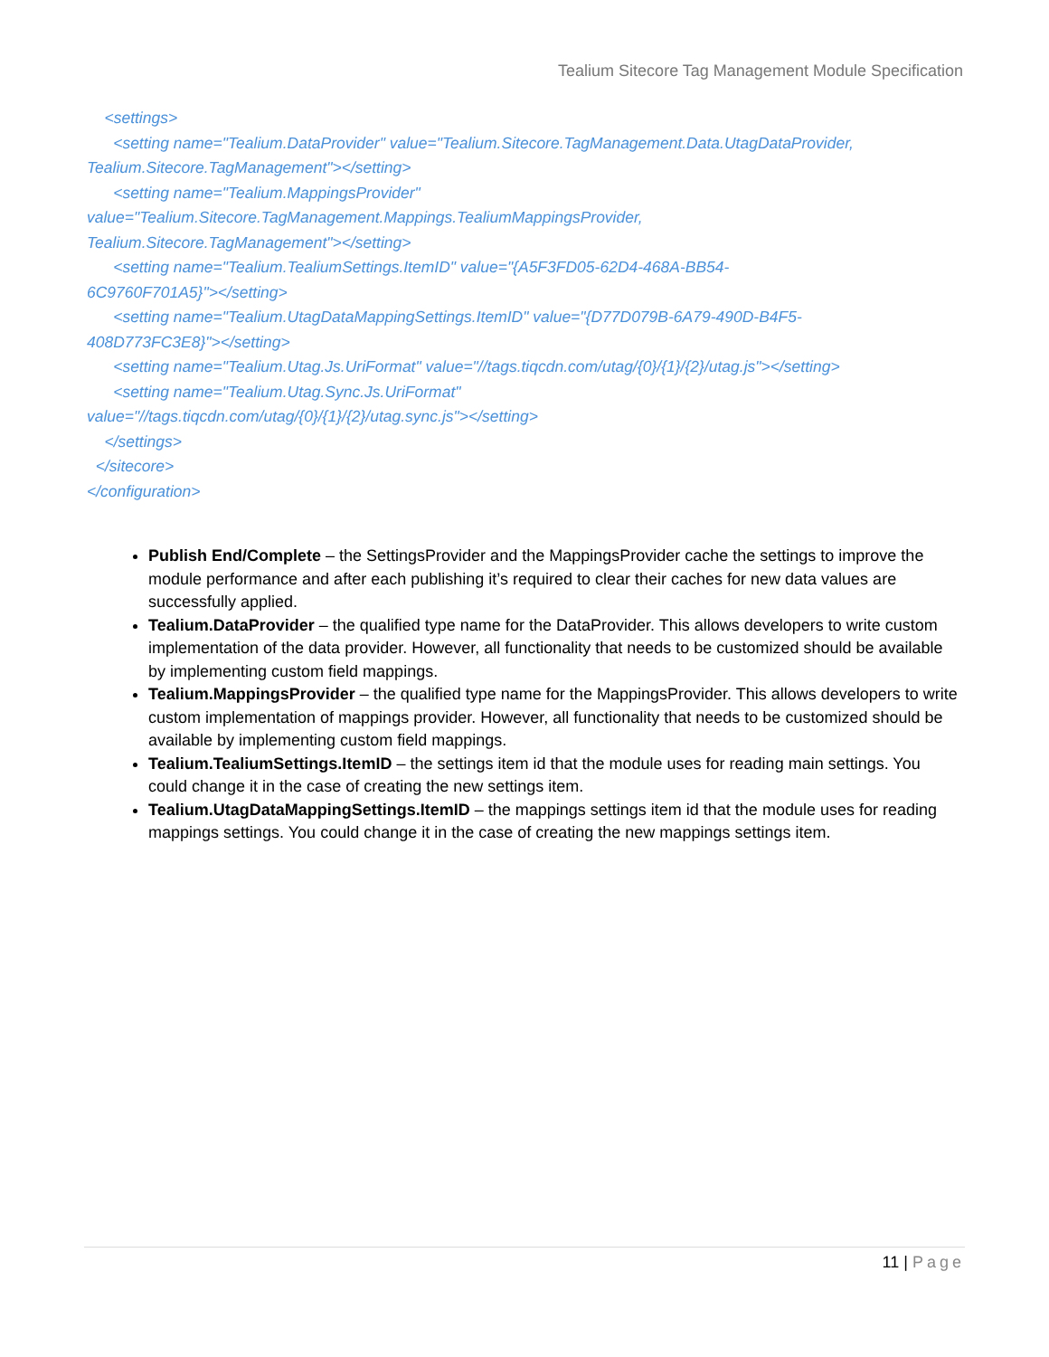Tealium Sitecore Tag Management Module Specification
<settings>
<setting name="Tealium.DataProvider" value="Tealium.Sitecore.TagManagement.Data.UtagDataProvider,
Tealium.Sitecore.TagManagement"></setting>
<setting name="Tealium.MappingsProvider"
value="Tealium.Sitecore.TagManagement.Mappings.TealiumMappingsProvider,
Tealium.Sitecore.TagManagement"></setting>
<setting name="Tealium.TealiumSettings.ItemID" value="{A5F3FD05-62D4-468A-BB54-
6C9760F701A5}"></setting>
<setting name="Tealium.UtagDataMappingSettings.ItemID" value="{D77D079B-6A79-490D-B4F5-
408D773FC3E8}"></setting>
<setting name="Tealium.Utag.Js.UriFormat" value="//tags.tiqcdn.com/utag/{0}/{1}/{2}/utag.js"></setting>
<setting name="Tealium.Utag.Sync.Js.UriFormat"
value="//tags.tiqcdn.com/utag/{0}/{1}/{2}/utag.sync.js"></setting>
</settings>
</sitecore>
</configuration>
Publish End/Complete – the SettingsProvider and the MappingsProvider cache the settings to improve the module performance and after each publishing it’s required to clear their caches for new data values are successfully applied.
Tealium.DataProvider – the qualified type name for the DataProvider. This allows developers to write custom implementation of the data provider. However, all functionality that needs to be customized should be available by implementing custom field mappings.
Tealium.MappingsProvider – the qualified type name for the MappingsProvider. This allows developers to write custom implementation of mappings provider. However, all functionality that needs to be customized should be available by implementing custom field mappings.
Tealium.TealiumSettings.ItemID – the settings item id that the module uses for reading main settings. You could change it in the case of creating the new settings item.
Tealium.UtagDataMappingSettings.ItemID – the mappings settings item id that the module uses for reading mappings settings. You could change it in the case of creating the new mappings settings item.
11 | Page